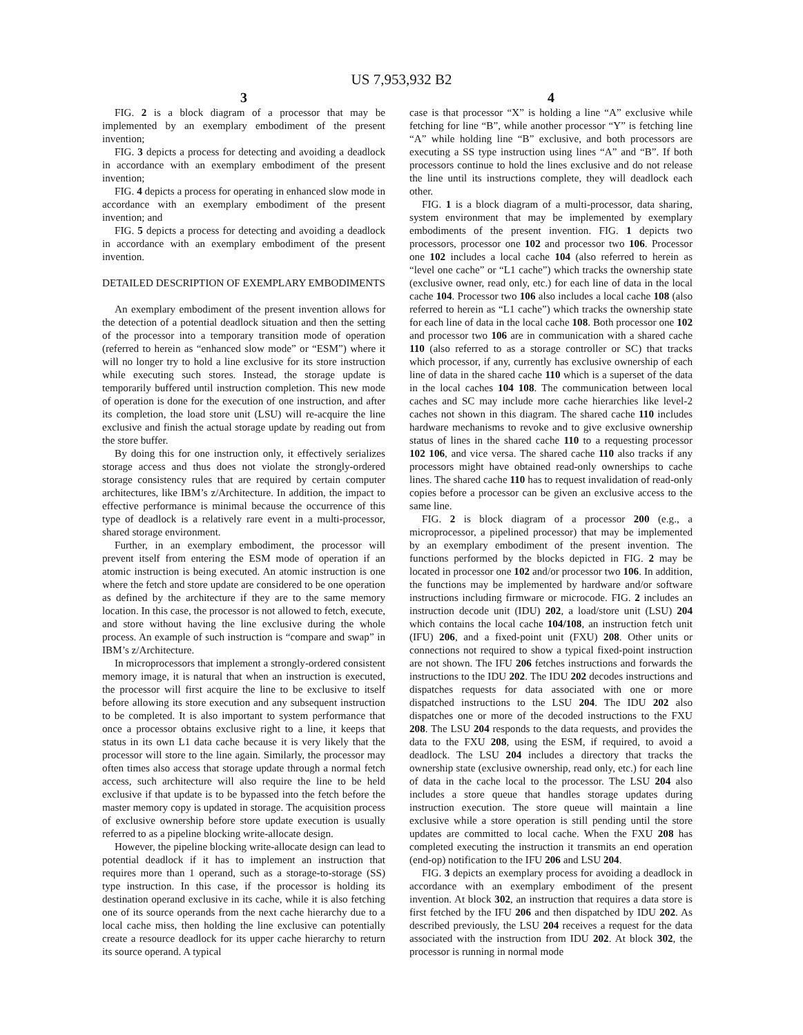US 7,953,932 B2
3
FIG. 2 is a block diagram of a processor that may be implemented by an exemplary embodiment of the present invention;
FIG. 3 depicts a process for detecting and avoiding a deadlock in accordance with an exemplary embodiment of the present invention;
FIG. 4 depicts a process for operating in enhanced slow mode in accordance with an exemplary embodiment of the present invention; and
FIG. 5 depicts a process for detecting and avoiding a deadlock in accordance with an exemplary embodiment of the present invention.
DETAILED DESCRIPTION OF EXEMPLARY EMBODIMENTS
An exemplary embodiment of the present invention allows for the detection of a potential deadlock situation and then the setting of the processor into a temporary transition mode of operation (referred to herein as “enhanced slow mode” or “ESM”) where it will no longer try to hold a line exclusive for its store instruction while executing such stores. Instead, the storage update is temporarily buffered until instruction completion. This new mode of operation is done for the execution of one instruction, and after its completion, the load store unit (LSU) will re-acquire the line exclusive and finish the actual storage update by reading out from the store buffer.
By doing this for one instruction only, it effectively serializes storage access and thus does not violate the strongly-ordered storage consistency rules that are required by certain computer architectures, like IBM’s z/Architecture. In addition, the impact to effective performance is minimal because the occurrence of this type of deadlock is a relatively rare event in a multi-processor, shared storage environment.
Further, in an exemplary embodiment, the processor will prevent itself from entering the ESM mode of operation if an atomic instruction is being executed. An atomic instruction is one where the fetch and store update are considered to be one operation as defined by the architecture if they are to the same memory location. In this case, the processor is not allowed to fetch, execute, and store without having the line exclusive during the whole process. An example of such instruction is “compare and swap” in IBM’s z/Architecture.
In microprocessors that implement a strongly-ordered consistent memory image, it is natural that when an instruction is executed, the processor will first acquire the line to be exclusive to itself before allowing its store execution and any subsequent instruction to be completed. It is also important to system performance that once a processor obtains exclusive right to a line, it keeps that status in its own L1 data cache because it is very likely that the processor will store to the line again. Similarly, the processor may often times also access that storage update through a normal fetch access, such architecture will also require the line to be held exclusive if that update is to be bypassed into the fetch before the master memory copy is updated in storage. The acquisition process of exclusive ownership before store update execution is usually referred to as a pipeline blocking write-allocate design.
However, the pipeline blocking write-allocate design can lead to potential deadlock if it has to implement an instruction that requires more than 1 operand, such as a storage-to-storage (SS) type instruction. In this case, if the processor is holding its destination operand exclusive in its cache, while it is also fetching one of its source operands from the next cache hierarchy due to a local cache miss, then holding the line exclusive can potentially create a resource deadlock for its upper cache hierarchy to return its source operand. A typical
4
case is that processor “X” is holding a line “A” exclusive while fetching for line “B”, while another processor “Y” is fetching line “A” while holding line “B” exclusive, and both processors are executing a SS type instruction using lines “A” and “B”. If both processors continue to hold the lines exclusive and do not release the line until its instructions complete, they will deadlock each other.
FIG. 1 is a block diagram of a multi-processor, data sharing, system environment that may be implemented by exemplary embodiments of the present invention. FIG. 1 depicts two processors, processor one 102 and processor two 106. Processor one 102 includes a local cache 104 (also referred to herein as “level one cache” or “L1 cache”) which tracks the ownership state (exclusive owner, read only, etc.) for each line of data in the local cache 104. Processor two 106 also includes a local cache 108 (also referred to herein as “L1 cache”) which tracks the ownership state for each line of data in the local cache 108. Both processor one 102 and processor two 106 are in communication with a shared cache 110 (also referred to as a storage controller or SC) that tracks which processor, if any, currently has exclusive ownership of each line of data in the shared cache 110 which is a superset of the data in the local caches 104 108. The communication between local caches and SC may include more cache hierarchies like level-2 caches not shown in this diagram. The shared cache 110 includes hardware mechanisms to revoke and to give exclusive ownership status of lines in the shared cache 110 to a requesting processor 102 106, and vice versa. The shared cache 110 also tracks if any processors might have obtained read-only ownerships to cache lines. The shared cache 110 has to request invalidation of read-only copies before a processor can be given an exclusive access to the same line.
FIG. 2 is block diagram of a processor 200 (e.g., a microprocessor, a pipelined processor) that may be implemented by an exemplary embodiment of the present invention. The functions performed by the blocks depicted in FIG. 2 may be located in processor one 102 and/or processor two 106. In addition, the functions may be implemented by hardware and/or software instructions including firmware or microcode. FIG. 2 includes an instruction decode unit (IDU) 202, a load/store unit (LSU) 204 which contains the local cache 104/108, an instruction fetch unit (IFU) 206, and a fixed-point unit (FXU) 208. Other units or connections not required to show a typical fixed-point instruction are not shown. The IFU 206 fetches instructions and forwards the instructions to the IDU 202. The IDU 202 decodes instructions and dispatches requests for data associated with one or more dispatched instructions to the LSU 204. The IDU 202 also dispatches one or more of the decoded instructions to the FXU 208. The LSU 204 responds to the data requests, and provides the data to the FXU 208, using the ESM, if required, to avoid a deadlock. The LSU 204 includes a directory that tracks the ownership state (exclusive ownership, read only, etc.) for each line of data in the cache local to the processor. The LSU 204 also includes a store queue that handles storage updates during instruction execution. The store queue will maintain a line exclusive while a store operation is still pending until the store updates are committed to local cache. When the FXU 208 has completed executing the instruction it transmits an end operation (end-op) notification to the IFU 206 and LSU 204.
FIG. 3 depicts an exemplary process for avoiding a deadlock in accordance with an exemplary embodiment of the present invention. At block 302, an instruction that requires a data store is first fetched by the IFU 206 and then dispatched by IDU 202. As described previously, the LSU 204 receives a request for the data associated with the instruction from IDU 202. At block 302, the processor is running in normal mode